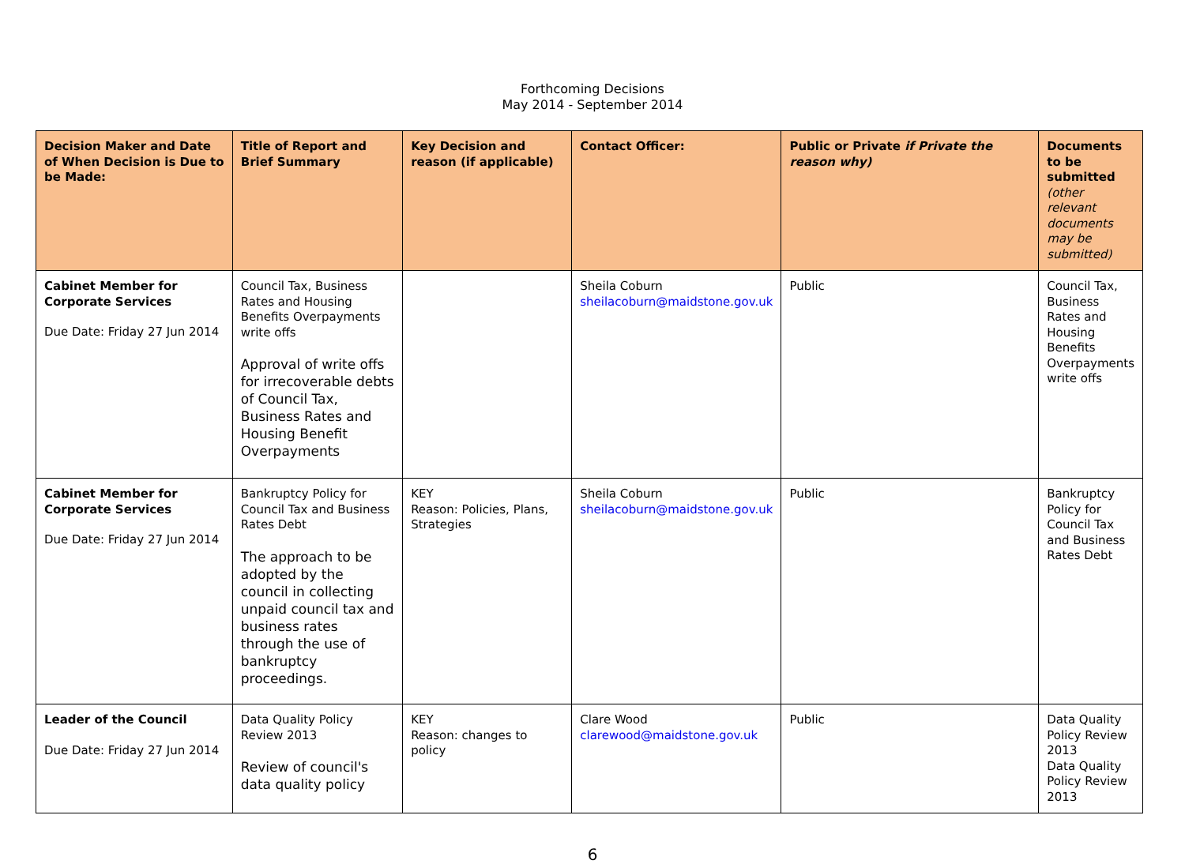Forthcoming Decisions
May 2014 - September 2014
| Decision Maker and Date of When Decision is Due to be Made: | Title of Report and Brief Summary | Key Decision and reason (if applicable) | Contact Officer: | Public or Private if Private the reason why) | Documents to be submitted (other relevant documents may be submitted) |
| --- | --- | --- | --- | --- | --- |
| Cabinet Member for Corporate Services Due Date: Friday 27 Jun 2014 | Council Tax, Business Rates and Housing Benefits Overpayments write offs Approval of write offs for irrecoverable debts of Council Tax, Business Rates and Housing Benefit Overpayments | | Sheila Coburn sheilacoburn@maidstone.gov.uk | Public | Council Tax, Business Rates and Housing Benefits Overpayments write offs |
| Cabinet Member for Corporate Services Due Date: Friday 27 Jun 2014 | Bankruptcy Policy for Council Tax and Business Rates Debt The approach to be adopted by the council in collecting unpaid council tax and business rates through the use of bankruptcy proceedings. | KEY Reason: Policies, Plans, Strategies | Sheila Coburn sheilacoburn@maidstone.gov.uk | Public | Bankruptcy Policy for Council Tax and Business Rates Debt |
| Leader of the Council Due Date: Friday 27 Jun 2014 | Data Quality Policy Review 2013 Review of council's data quality policy | KEY Reason: changes to policy | Clare Wood clarewood@maidstone.gov.uk | Public | Data Quality Policy Review 2013 Data Quality Policy Review 2013 |
6